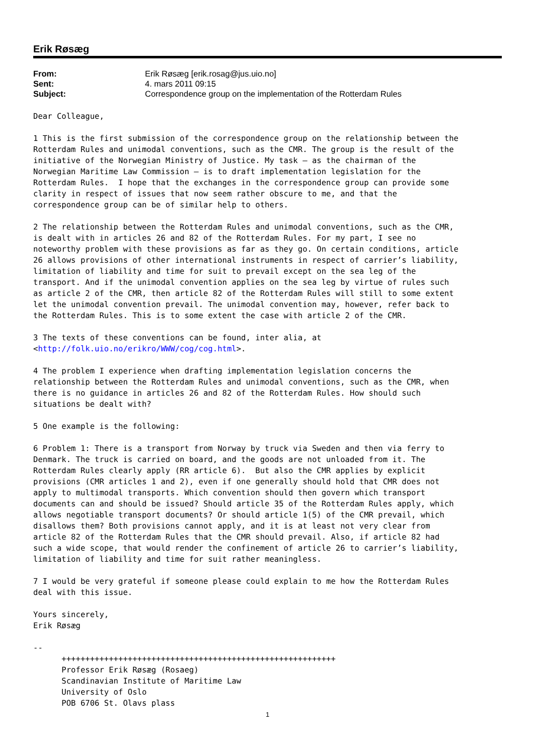Erik Røsæg
| From: | Erik Røsæg [erik.rosag@jus.uio.no] |
| Sent: | 4. mars 2011 09:15 |
| Subject: | Correspondence group on the implementation of the Rotterdam Rules |
Dear Colleague,

1 This is the first submission of the correspondence group on the relationship between the
Rotterdam Rules and unimodal conventions, such as the CMR. The group is the result of the
initiative of the Norwegian Ministry of Justice. My task – as the chairman of the
Norwegian Maritime Law Commission – is to draft implementation legislation for the
Rotterdam Rules.  I hope that the exchanges in the correspondence group can provide some
clarity in respect of issues that now seem rather obscure to me, and that the
correspondence group can be of similar help to others.

2 The relationship between the Rotterdam Rules and unimodal conventions, such as the CMR,
is dealt with in articles 26 and 82 of the Rotterdam Rules. For my part, I see no
noteworthy problem with these provisions as far as they go. On certain conditions, article
26 allows provisions of other international instruments in respect of carrier’s liability,
limitation of liability and time for suit to prevail except on the sea leg of the
transport. And if the unimodal convention applies on the sea leg by virtue of rules such
as article 2 of the CMR, then article 82 of the Rotterdam Rules will still to some extent
let the unimodal convention prevail. The unimodal convention may, however, refer back to
the Rotterdam Rules. This is to some extent the case with article 2 of the CMR.

3 The texts of these conventions can be found, inter alia, at
<http://folk.uio.no/erikro/WWW/cog/cog.html>.

4 The problem I experience when drafting implementation legislation concerns the
relationship between the Rotterdam Rules and unimodal conventions, such as the CMR, when
there is no guidance in articles 26 and 82 of the Rotterdam Rules. How should such
situations be dealt with?

5 One example is the following:

6 Problem 1: There is a transport from Norway by truck via Sweden and then via ferry to
Denmark. The truck is carried on board, and the goods are not unloaded from it. The
Rotterdam Rules clearly apply (RR article 6).  But also the CMR applies by explicit
provisions (CMR articles 1 and 2), even if one generally should hold that CMR does not
apply to multimodal transports. Which convention should then govern which transport
documents can and should be issued? Should article 35 of the Rotterdam Rules apply, which
allows negotiable transport documents? Or should article 1(5) of the CMR prevail, which
disallows them? Both provisions cannot apply, and it is at least not very clear from
article 82 of the Rotterdam Rules that the CMR should prevail. Also, if article 82 had
such a wide scope, that would render the confinement of article 26 to carrier’s liability,
limitation of liability and time for suit rather meaningless.

7 I would be very grateful if someone please could explain to me how the Rotterdam Rules
deal with this issue.

Yours sincerely,
Erik Røsæg

--
      ++++++++++++++++++++++++++++++++++++++++++++++++++++++++++
      Professor Erik Røsæg (Rosaeg)
      Scandinavian Institute of Maritime Law
      University of Oslo
      POB 6706 St. Olavs plass
1